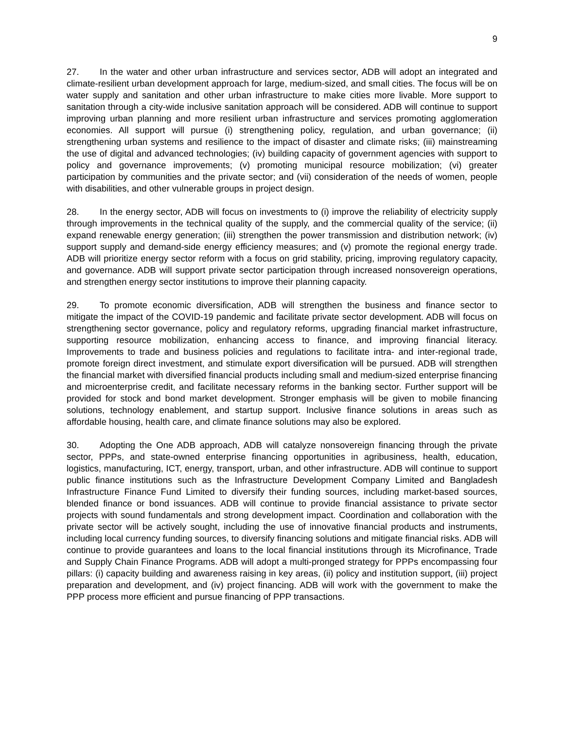9
27. In the water and other urban infrastructure and services sector, ADB will adopt an integrated and climate-resilient urban development approach for large, medium-sized, and small cities. The focus will be on water supply and sanitation and other urban infrastructure to make cities more livable. More support to sanitation through a city-wide inclusive sanitation approach will be considered. ADB will continue to support improving urban planning and more resilient urban infrastructure and services promoting agglomeration economies. All support will pursue (i) strengthening policy, regulation, and urban governance; (ii) strengthening urban systems and resilience to the impact of disaster and climate risks; (iii) mainstreaming the use of digital and advanced technologies; (iv) building capacity of government agencies with support to policy and governance improvements; (v) promoting municipal resource mobilization; (vi) greater participation by communities and the private sector; and (vii) consideration of the needs of women, people with disabilities, and other vulnerable groups in project design.
28. In the energy sector, ADB will focus on investments to (i) improve the reliability of electricity supply through improvements in the technical quality of the supply, and the commercial quality of the service; (ii) expand renewable energy generation; (iii) strengthen the power transmission and distribution network; (iv) support supply and demand-side energy efficiency measures; and (v) promote the regional energy trade. ADB will prioritize energy sector reform with a focus on grid stability, pricing, improving regulatory capacity, and governance. ADB will support private sector participation through increased nonsovereign operations, and strengthen energy sector institutions to improve their planning capacity.
29. To promote economic diversification, ADB will strengthen the business and finance sector to mitigate the impact of the COVID-19 pandemic and facilitate private sector development. ADB will focus on strengthening sector governance, policy and regulatory reforms, upgrading financial market infrastructure, supporting resource mobilization, enhancing access to finance, and improving financial literacy. Improvements to trade and business policies and regulations to facilitate intra- and inter-regional trade, promote foreign direct investment, and stimulate export diversification will be pursued. ADB will strengthen the financial market with diversified financial products including small and medium-sized enterprise financing and microenterprise credit, and facilitate necessary reforms in the banking sector. Further support will be provided for stock and bond market development. Stronger emphasis will be given to mobile financing solutions, technology enablement, and startup support. Inclusive finance solutions in areas such as affordable housing, health care, and climate finance solutions may also be explored.
30. Adopting the One ADB approach, ADB will catalyze nonsovereign financing through the private sector, PPPs, and state-owned enterprise financing opportunities in agribusiness, health, education, logistics, manufacturing, ICT, energy, transport, urban, and other infrastructure. ADB will continue to support public finance institutions such as the Infrastructure Development Company Limited and Bangladesh Infrastructure Finance Fund Limited to diversify their funding sources, including market-based sources, blended finance or bond issuances. ADB will continue to provide financial assistance to private sector projects with sound fundamentals and strong development impact. Coordination and collaboration with the private sector will be actively sought, including the use of innovative financial products and instruments, including local currency funding sources, to diversify financing solutions and mitigate financial risks. ADB will continue to provide guarantees and loans to the local financial institutions through its Microfinance, Trade and Supply Chain Finance Programs. ADB will adopt a multi-pronged strategy for PPPs encompassing four pillars: (i) capacity building and awareness raising in key areas, (ii) policy and institution support, (iii) project preparation and development, and (iv) project financing. ADB will work with the government to make the PPP process more efficient and pursue financing of PPP transactions.